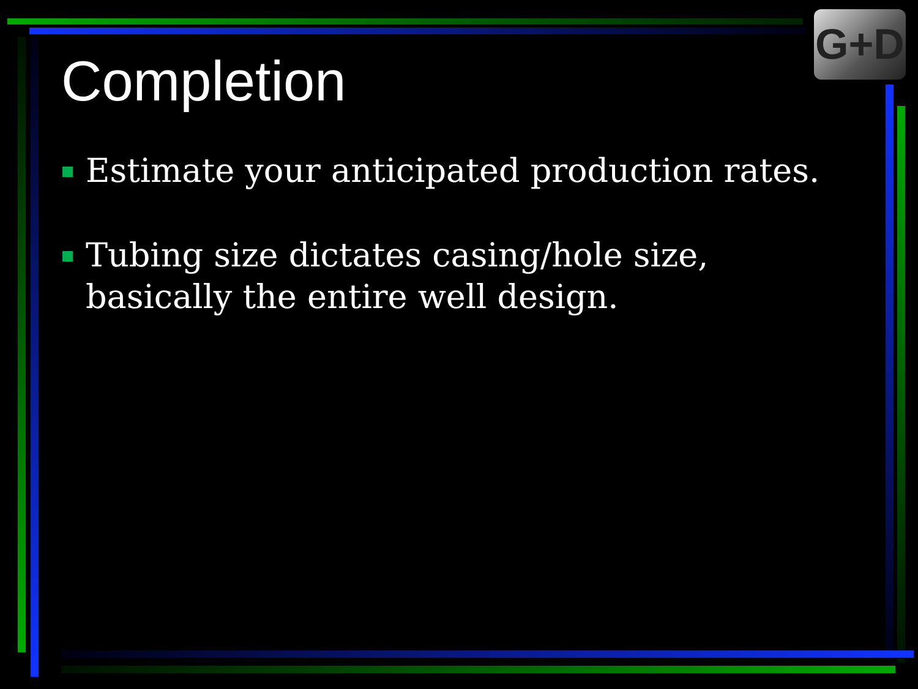G+D
Completion
Estimate your anticipated production rates.
Tubing size dictates casing/hole size, basically the entire well design.